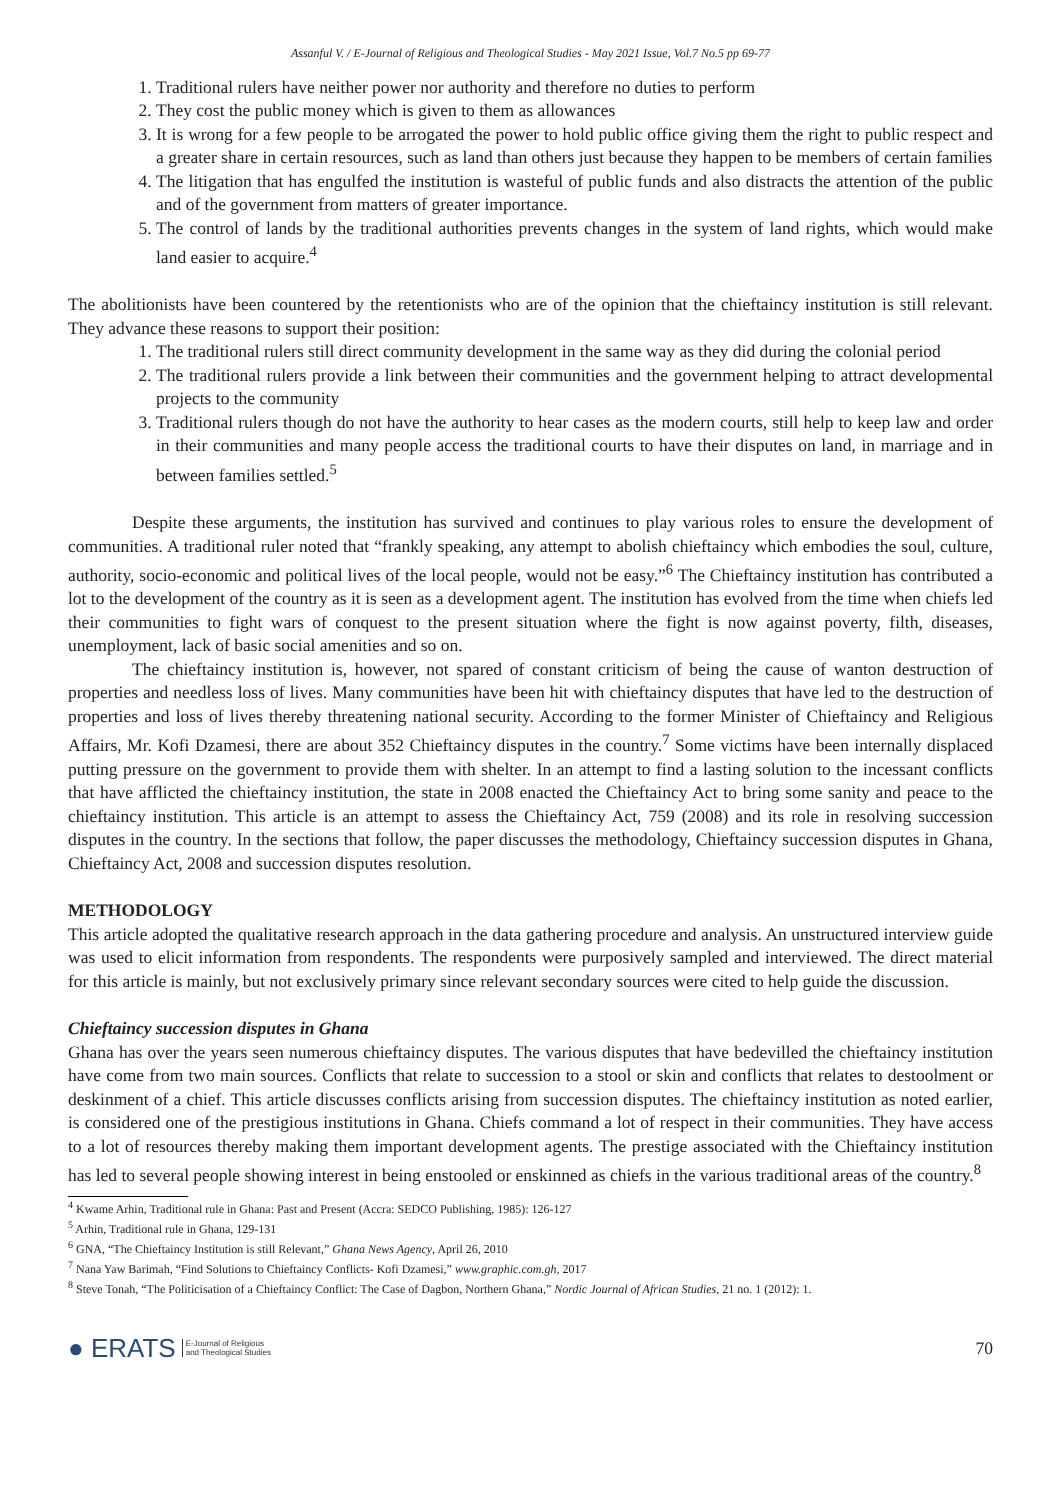Assanful V. / E-Journal of Religious and Theological Studies - May 2021 Issue, Vol.7 No.5 pp 69-77
1. Traditional rulers have neither power nor authority and therefore no duties to perform
2. They cost the public money which is given to them as allowances
3. It is wrong for a few people to be arrogated the power to hold public office giving them the right to public respect and a greater share in certain resources, such as land than others just because they happen to be members of certain families
4. The litigation that has engulfed the institution is wasteful of public funds and also distracts the attention of the public and of the government from matters of greater importance.
5. The control of lands by the traditional authorities prevents changes in the system of land rights, which would make land easier to acquire.<sup>4</sup>
The abolitionists have been countered by the retentionists who are of the opinion that the chieftaincy institution is still relevant. They advance these reasons to support their position:
1. The traditional rulers still direct community development in the same way as they did during the colonial period
2. The traditional rulers provide a link between their communities and the government helping to attract developmental projects to the community
3. Traditional rulers though do not have the authority to hear cases as the modern courts, still help to keep law and order in their communities and many people access the traditional courts to have their disputes on land, in marriage and in between families settled.<sup>5</sup>
Despite these arguments, the institution has survived and continues to play various roles to ensure the development of communities. A traditional ruler noted that “frankly speaking, any attempt to abolish chieftaincy which embodies the soul, culture, authority, socio-economic and political lives of the local people, would not be easy.”<sup>6</sup> The Chieftaincy institution has contributed a lot to the development of the country as it is seen as a development agent. The institution has evolved from the time when chiefs led their communities to fight wars of conquest to the present situation where the fight is now against poverty, filth, diseases, unemployment, lack of basic social amenities and so on.
The chieftaincy institution is, however, not spared of constant criticism of being the cause of wanton destruction of properties and needless loss of lives. Many communities have been hit with chieftaincy disputes that have led to the destruction of properties and loss of lives thereby threatening national security. According to the former Minister of Chieftaincy and Religious Affairs, Mr. Kofi Dzamesi, there are about 352 Chieftaincy disputes in the country.<sup>7</sup> Some victims have been internally displaced putting pressure on the government to provide them with shelter. In an attempt to find a lasting solution to the incessant conflicts that have afflicted the chieftaincy institution, the state in 2008 enacted the Chieftaincy Act to bring some sanity and peace to the chieftaincy institution. This article is an attempt to assess the Chieftaincy Act, 759 (2008) and its role in resolving succession disputes in the country. In the sections that follow, the paper discusses the methodology, Chieftaincy succession disputes in Ghana, Chieftaincy Act, 2008 and succession disputes resolution.
METHODOLOGY
This article adopted the qualitative research approach in the data gathering procedure and analysis. An unstructured interview guide was used to elicit information from respondents. The respondents were purposively sampled and interviewed. The direct material for this article is mainly, but not exclusively primary since relevant secondary sources were cited to help guide the discussion.
Chieftaincy succession disputes in Ghana
Ghana has over the years seen numerous chieftaincy disputes. The various disputes that have bedevilled the chieftaincy institution have come from two main sources. Conflicts that relate to succession to a stool or skin and conflicts that relates to destoolment or deskinment of a chief. This article discusses conflicts arising from succession disputes. The chieftaincy institution as noted earlier, is considered one of the prestigious institutions in Ghana. Chiefs command a lot of respect in their communities. They have access to a lot of resources thereby making them important development agents. The prestige associated with the Chieftaincy institution has led to several people showing interest in being enstooled or enskinned as chiefs in the various traditional areas of the country.<sup>8</sup>
<sup>4</sup> Kwame Arhin, Traditional rule in Ghana: Past and Present (Accra: SEDCO Publishing, 1985): 126-127
<sup>5</sup> Arhin, Traditional rule in Ghana, 129-131
<sup>6</sup> GNA, “The Chieftaincy Institution is still Relevant,” Ghana News Agency, April 26, 2010
<sup>7</sup> Nana Yaw Barimah, “Find Solutions to Chieftaincy Conflicts- Kofi Dzamesi,” www.graphic.com.gh, 2017
<sup>8</sup> Steve Tonah, “The Politicisation of a Chieftaincy Conflict: The Case of Dagbon, Northern Ghana,” Nordic Journal of African Studies, 21 no. 1 (2012): 1.
● ERATS E-Journal of Religious
and Theological Studies
70